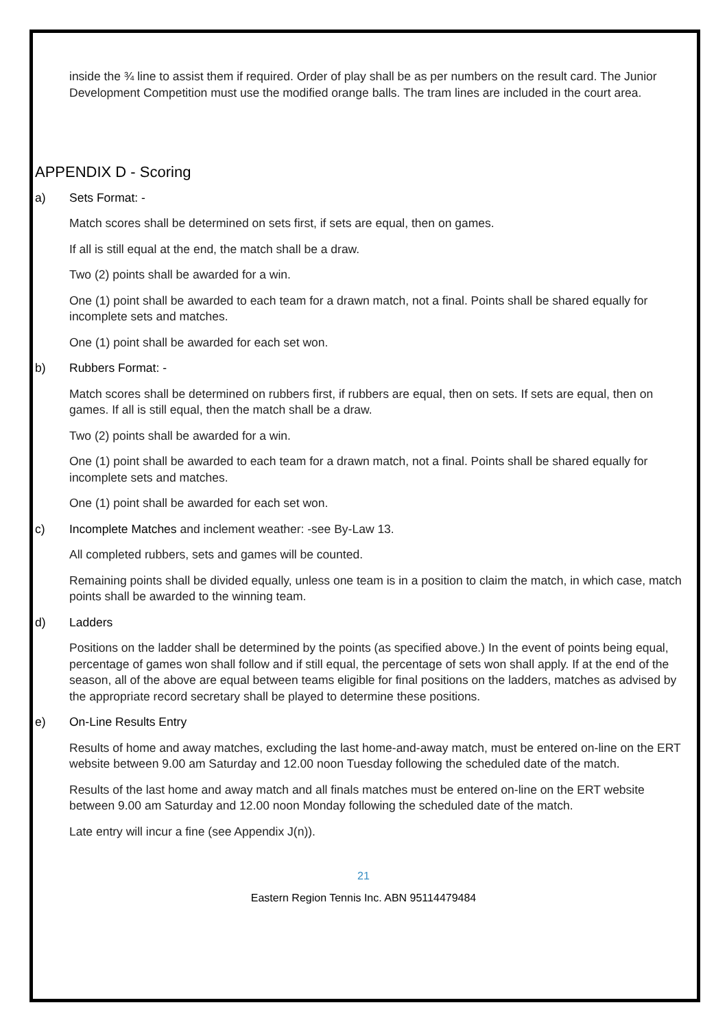inside the ¾ line to assist them if required. Order of play shall be as per numbers on the result card. The Junior Development Competition must use the modified orange balls. The tram lines are included in the court area.
APPENDIX D - Scoring
a) Sets Format: -
Match scores shall be determined on sets first, if sets are equal, then on games.
If all is still equal at the end, the match shall be a draw.
Two (2) points shall be awarded for a win.
One (1) point shall be awarded to each team for a drawn match, not a final. Points shall be shared equally for incomplete sets and matches.
One (1) point shall be awarded for each set won.
b) Rubbers Format: -
Match scores shall be determined on rubbers first, if rubbers are equal, then on sets. If sets are equal, then on games. If all is still equal, then the match shall be a draw.
Two (2) points shall be awarded for a win.
One (1) point shall be awarded to each team for a drawn match, not a final. Points shall be shared equally for incomplete sets and matches.
One (1) point shall be awarded for each set won.
c) Incomplete Matches and inclement weather: -see By-Law 13.
All completed rubbers, sets and games will be counted.
Remaining points shall be divided equally, unless one team is in a position to claim the match, in which case, match points shall be awarded to the winning team.
d) Ladders
Positions on the ladder shall be determined by the points (as specified above.) In the event of points being equal, percentage of games won shall follow and if still equal, the percentage of sets won shall apply. If at the end of the season, all of the above are equal between teams eligible for final positions on the ladders, matches as advised by the appropriate record secretary shall be played to determine these positions.
e) On-Line Results Entry
Results of home and away matches, excluding the last home-and-away match, must be entered on-line on the ERT website between 9.00 am Saturday and 12.00 noon Tuesday following the scheduled date of the match.
Results of the last home and away match and all finals matches must be entered on-line on the ERT website between 9.00 am Saturday and 12.00 noon Monday following the scheduled date of the match.
Late entry will incur a fine (see Appendix J(n)).
21
Eastern Region Tennis Inc. ABN 95114479484